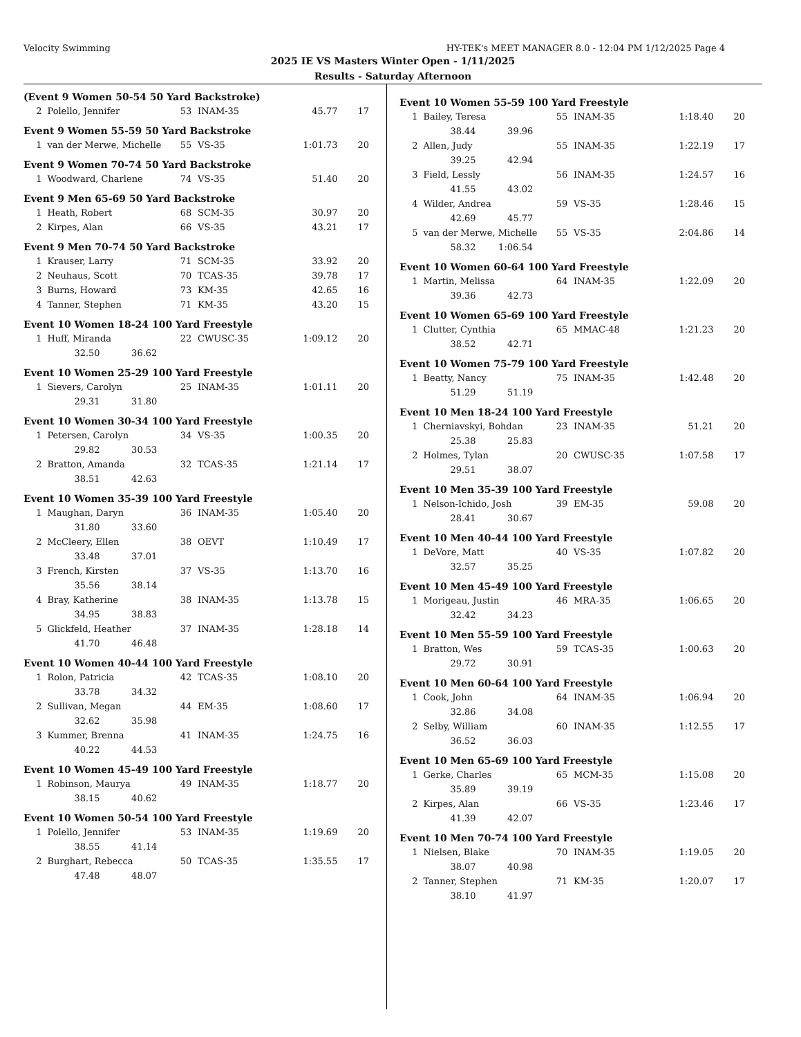Velocity Swimming HY-TEK's MEET MANAGER 8.0 - 12:04 PM 1/12/2025 Page 4
2025 IE VS Masters Winter Open - 1/11/2025
Results - Saturday Afternoon
(Event 9 Women 50-54 50 Yard Backstroke)
| 2 | Polello, Jennifer | 53 | INAM-35 | 45.77 | 17 |
Event 9 Women 55-59 50 Yard Backstroke
| 1 | van der Merwe, Michelle | 55 | VS-35 | 1:01.73 | 20 |
Event 9 Women 70-74 50 Yard Backstroke
| 1 | Woodward, Charlene | 74 | VS-35 | 51.40 | 20 |
Event 9 Men 65-69 50 Yard Backstroke
| 1 | Heath, Robert | 68 | SCM-35 | 30.97 | 20 |
| 2 | Kirpes, Alan | 66 | VS-35 | 43.21 | 17 |
Event 9 Men 70-74 50 Yard Backstroke
| 1 | Krauser, Larry | 71 | SCM-35 | 33.92 | 20 |
| 2 | Neuhaus, Scott | 70 | TCAS-35 | 39.78 | 17 |
| 3 | Burns, Howard | 73 | KM-35 | 42.65 | 16 |
| 4 | Tanner, Stephen | 71 | KM-35 | 43.20 | 15 |
Event 10 Women 18-24 100 Yard Freestyle
| 1 | Huff, Miranda | 22 | CWUSC-35 | 1:09.12 | 20 |
| | 32.50 36.62 | | | | |
Event 10 Women 25-29 100 Yard Freestyle
| 1 | Sievers, Carolyn | 25 | INAM-35 | 1:01.11 | 20 |
| | 29.31 31.80 | | | | |
Event 10 Women 30-34 100 Yard Freestyle
| 1 | Petersen, Carolyn | 34 | VS-35 | 1:00.35 | 20 |
| | 29.82 30.53 | | | | |
| 2 | Bratton, Amanda | 32 | TCAS-35 | 1:21.14 | 17 |
| | 38.51 42.63 | | | | |
Event 10 Women 35-39 100 Yard Freestyle
| 1 | Maughan, Daryn | 36 | INAM-35 | 1:05.40 | 20 |
| | 31.80 33.60 | | | | |
| 2 | McCleery, Ellen | 38 | OEVT | 1:10.49 | 17 |
| | 33.48 37.01 | | | | |
| 3 | French, Kirsten | 37 | VS-35 | 1:13.70 | 16 |
| | 35.56 38.14 | | | | |
| 4 | Bray, Katherine | 38 | INAM-35 | 1:13.78 | 15 |
| | 34.95 38.83 | | | | |
| 5 | Glickfeld, Heather | 37 | INAM-35 | 1:28.18 | 14 |
| | 41.70 46.48 | | | | |
Event 10 Women 40-44 100 Yard Freestyle
| 1 | Rolon, Patricia | 42 | TCAS-35 | 1:08.10 | 20 |
| | 33.78 34.32 | | | | |
| 2 | Sullivan, Megan | 44 | EM-35 | 1:08.60 | 17 |
| | 32.62 35.98 | | | | |
| 3 | Kummer, Brenna | 41 | INAM-35 | 1:24.75 | 16 |
| | 40.22 44.53 | | | | |
Event 10 Women 45-49 100 Yard Freestyle
| 1 | Robinson, Maurya | 49 | INAM-35 | 1:18.77 | 20 |
| | 38.15 40.62 | | | | |
Event 10 Women 50-54 100 Yard Freestyle
| 1 | Polello, Jennifer | 53 | INAM-35 | 1:19.69 | 20 |
| | 38.55 41.14 | | | | |
| 2 | Burghart, Rebecca | 50 | TCAS-35 | 1:35.55 | 17 |
| | 47.48 48.07 | | | | |
Event 10 Women 55-59 100 Yard Freestyle
| 1 | Bailey, Teresa | 55 | INAM-35 | 1:18.40 | 20 |
| | 38.44 39.96 | | | | |
| 2 | Allen, Judy | 55 | INAM-35 | 1:22.19 | 17 |
| | 39.25 42.94 | | | | |
| 3 | Field, Lessly | 56 | INAM-35 | 1:24.57 | 16 |
| | 41.55 43.02 | | | | |
| 4 | Wilder, Andrea | 59 | VS-35 | 1:28.46 | 15 |
| | 42.69 45.77 | | | | |
| 5 | van der Merwe, Michelle | 55 | VS-35 | 2:04.86 | 14 |
| | 58.32 1:06.54 | | | | |
Event 10 Women 60-64 100 Yard Freestyle
| 1 | Martin, Melissa | 64 | INAM-35 | 1:22.09 | 20 |
| | 39.36 42.73 | | | | |
Event 10 Women 65-69 100 Yard Freestyle
| 1 | Clutter, Cynthia | 65 | MMAC-48 | 1:21.23 | 20 |
| | 38.52 42.71 | | | | |
Event 10 Women 75-79 100 Yard Freestyle
| 1 | Beatty, Nancy | 75 | INAM-35 | 1:42.48 | 20 |
| | 51.29 51.19 | | | | |
Event 10 Men 18-24 100 Yard Freestyle
| 1 | Cherniavskyi, Bohdan | 23 | INAM-35 | 51.21 | 20 |
| | 25.38 25.83 | | | | |
| 2 | Holmes, Tylan | 20 | CWUSC-35 | 1:07.58 | 17 |
| | 29.51 38.07 | | | | |
Event 10 Men 35-39 100 Yard Freestyle
| 1 | Nelson-Ichido, Josh | 39 | EM-35 | 59.08 | 20 |
| | 28.41 30.67 | | | | |
Event 10 Men 40-44 100 Yard Freestyle
| 1 | DeVore, Matt | 40 | VS-35 | 1:07.82 | 20 |
| | 32.57 35.25 | | | | |
Event 10 Men 45-49 100 Yard Freestyle
| 1 | Morigeau, Justin | 46 | MRA-35 | 1:06.65 | 20 |
| | 32.42 34.23 | | | | |
Event 10 Men 55-59 100 Yard Freestyle
| 1 | Bratton, Wes | 59 | TCAS-35 | 1:00.63 | 20 |
| | 29.72 30.91 | | | | |
Event 10 Men 60-64 100 Yard Freestyle
| 1 | Cook, John | 64 | INAM-35 | 1:06.94 | 20 |
| | 32.86 34.08 | | | | |
| 2 | Selby, William | 60 | INAM-35 | 1:12.55 | 17 |
| | 36.52 36.03 | | | | |
Event 10 Men 65-69 100 Yard Freestyle
| 1 | Gerke, Charles | 65 | MCM-35 | 1:15.08 | 20 |
| | 35.89 39.19 | | | | |
| 2 | Kirpes, Alan | 66 | VS-35 | 1:23.46 | 17 |
| | 41.39 42.07 | | | | |
Event 10 Men 70-74 100 Yard Freestyle
| 1 | Nielsen, Blake | 70 | INAM-35 | 1:19.05 | 20 |
| | 38.07 40.98 | | | | |
| 2 | Tanner, Stephen | 71 | KM-35 | 1:20.07 | 17 |
| | 38.10 41.97 | | | | |